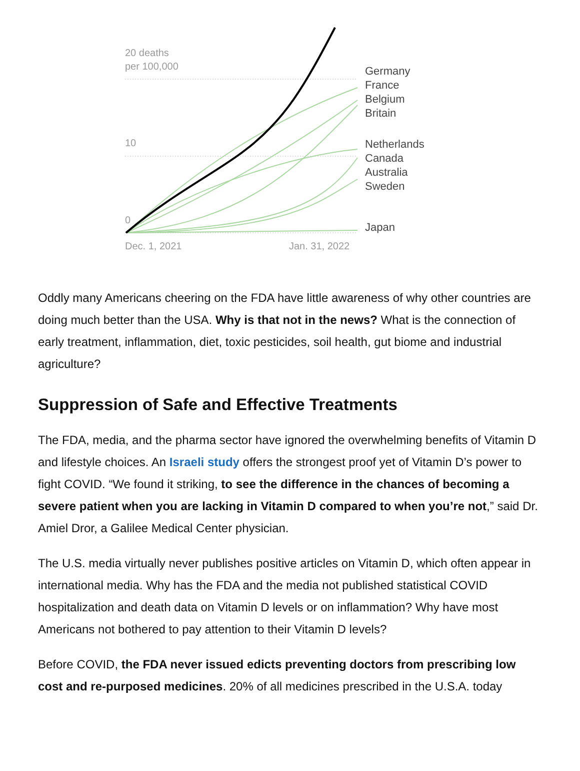20 deaths
per 100,000
10
0
Dec. 1, 2021 Jan. 31, 2022
Germany
France
Belgium
Britain
Netherlands
Canada
Australia
Sweden
Japan
Oddly many Americans cheering on the FDA have little awareness of why other countries are doing much better than the USA. Why is that not in the news? What is the connection of early treatment, inflammation, diet, toxic pesticides, soil health, gut biome and industrial agriculture?
Suppression of Safe and Effective Treatments
The FDA, media, and the pharma sector have ignored the overwhelming benefits of Vitamin D and lifestyle choices. An Israeli study offers the strongest proof yet of Vitamin D’s power to fight COVID. “We found it striking, to see the difference in the chances of becoming a severe patient when you are lacking in Vitamin D compared to when you’re not,” said Dr. Amiel Dror, a Galilee Medical Center physician.
The U.S. media virtually never publishes positive articles on Vitamin D, which often appear in international media. Why has the FDA and the media not published statistical COVID hospitalization and death data on Vitamin D levels or on inflammation? Why have most Americans not bothered to pay attention to their Vitamin D levels?
Before COVID, the FDA never issued edicts preventing doctors from prescribing low cost and re-purposed medicines. 20% of all medicines prescribed in the U.S.A. today